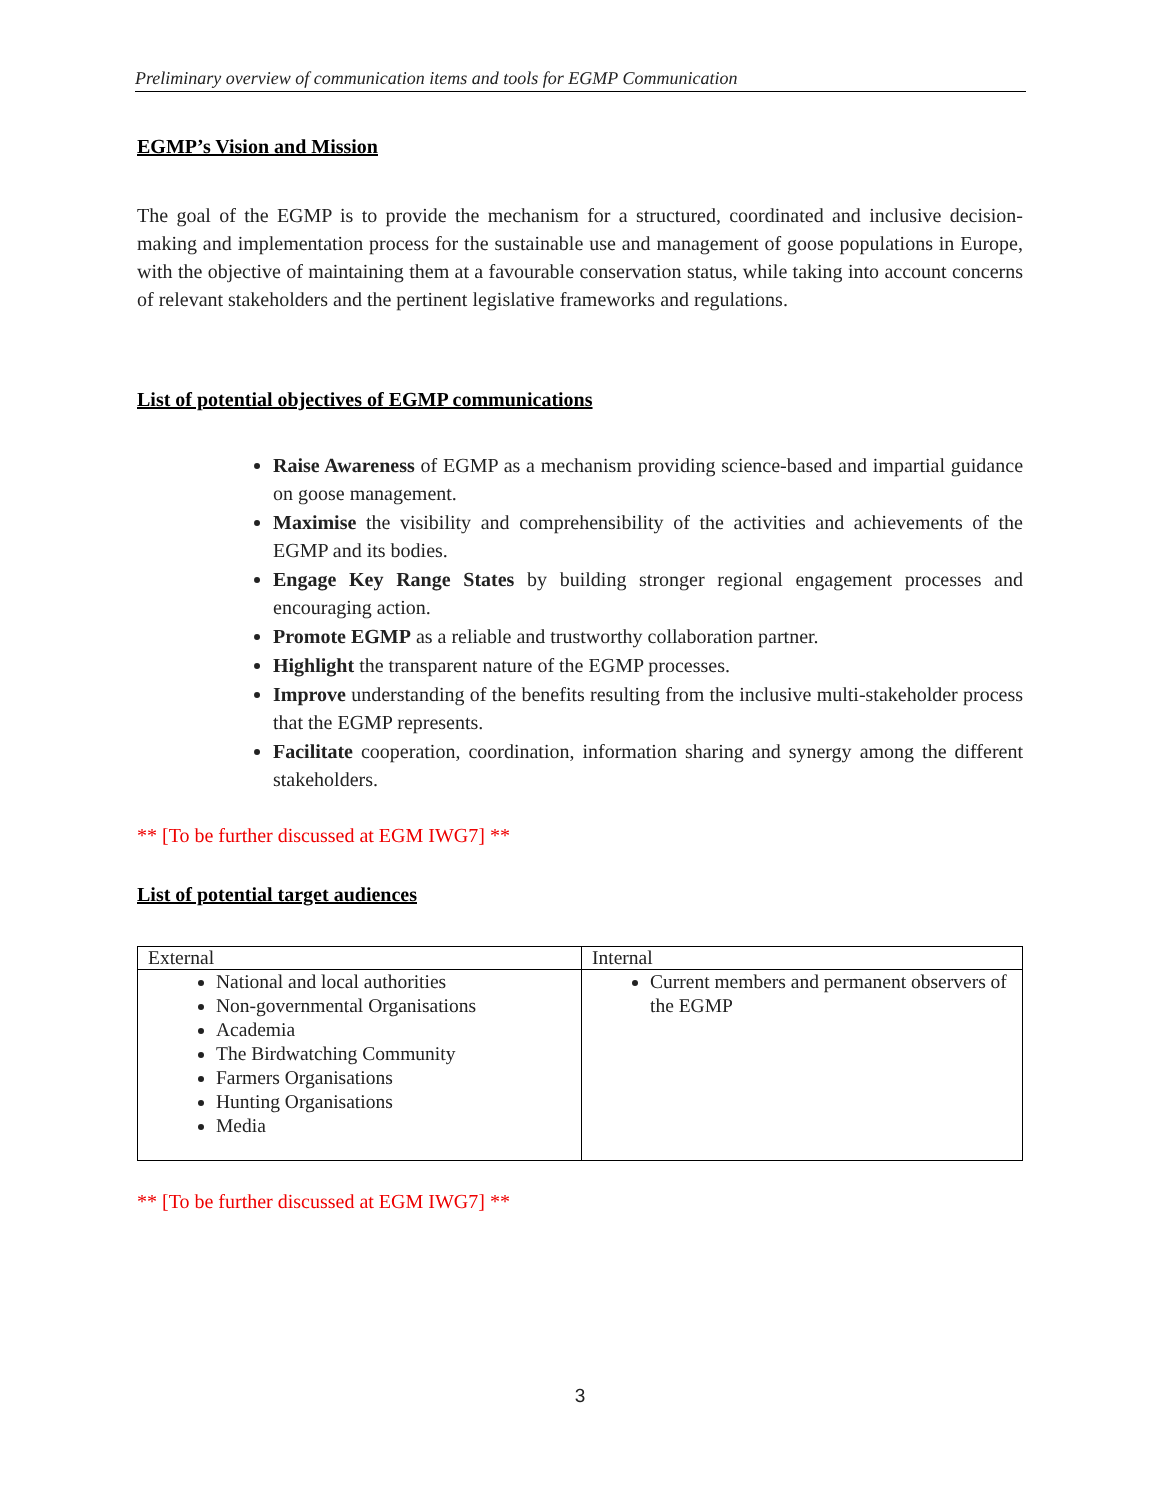Preliminary overview of communication items and tools for EGMP Communication
EGMP’s Vision and Mission
The goal of the EGMP is to provide the mechanism for a structured, coordinated and inclusive decision-making and implementation process for the sustainable use and management of goose populations in Europe, with the objective of maintaining them at a favourable conservation status, while taking into account concerns of relevant stakeholders and the pertinent legislative frameworks and regulations.
List of potential objectives of EGMP communications
Raise Awareness of EGMP as a mechanism providing science-based and impartial guidance on goose management.
Maximise the visibility and comprehensibility of the activities and achievements of the EGMP and its bodies.
Engage Key Range States by building stronger regional engagement processes and encouraging action.
Promote EGMP as a reliable and trustworthy collaboration partner.
Highlight the transparent nature of the EGMP processes.
Improve understanding of the benefits resulting from the inclusive multi-stakeholder process that the EGMP represents.
Facilitate cooperation, coordination, information sharing and synergy among the different stakeholders.
** [To be further discussed at EGM IWG7] **
List of potential target audiences
| External | Internal |
| National and local authorities Non-governmental Organisations Academia The Birdwatching Community Farmers Organisations Hunting Organisations Media | Current members and permanent observers of the EGMP |
** [To be further discussed at EGM IWG7] **
3